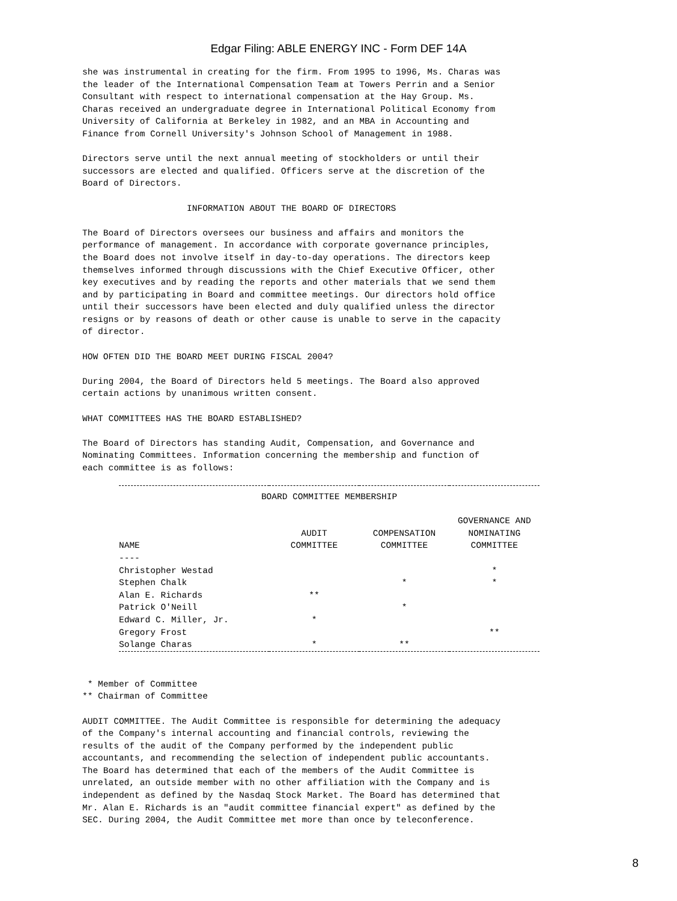Edgar Filing: ABLE ENERGY INC - Form DEF 14A
she was instrumental in creating for the firm. From 1995 to 1996, Ms. Charas was
the leader of the International Compensation Team at Towers Perrin and a Senior
Consultant with respect to international compensation at the Hay Group. Ms.
Charas received an undergraduate degree in International Political Economy from
University of California at Berkeley in 1982, and an MBA in Accounting and
Finance from Cornell University's Johnson School of Management in 1988.

Directors serve until the next annual meeting of stockholders or until their
successors are elected and qualified. Officers serve at the discretion of the
Board of Directors.

                    INFORMATION ABOUT THE BOARD OF DIRECTORS

The Board of Directors oversees our business and affairs and monitors the
performance of management. In accordance with corporate governance principles,
the Board does not involve itself in day-to-day operations. The directors keep
themselves informed through discussions with the Chief Executive Officer, other
key executives and by reading the reports and other materials that we send them
and by participating in Board and committee meetings. Our directors hold office
until their successors have been elected and duly qualified unless the director
resigns or by reasons of death or other cause is unable to serve in the capacity
of director.

HOW OFTEN DID THE BOARD MEET DURING FISCAL 2004?

During 2004, the Board of Directors held 5 meetings. The Board also approved
certain actions by unanimous written consent.

WHAT COMMITTEES HAS THE BOARD ESTABLISHED?

The Board of Directors has standing Audit, Compensation, and Governance and
Nominating Committees. Information concerning the membership and function of
each committee is as follows:
| BOARD COMMITTEE MEMBERSHIP | | | |
| --- | --- | --- | --- |
| NAME ---- | AUDIT COMMITTEE | COMPENSATION COMMITTEE | GOVERNANCE AND NOMINATING COMMITTEE |
| Christopher Westad | | | * |
| Stephen Chalk | | * | * |
| Alan E. Richards | ** | | |
| Patrick O'Neill | | * | |
| Edward C. Miller, Jr. | * | | |
| Gregory Frost | | | ** |
| Solange Charas | * | ** | |
 * Member of Committee
** Chairman of Committee

AUDIT COMMITTEE. The Audit Committee is responsible for determining the adequacy
of the Company's internal accounting and financial controls, reviewing the
results of the audit of the Company performed by the independent public
accountants, and recommending the selection of independent public accountants.
The Board has determined that each of the members of the Audit Committee is
unrelated, an outside member with no other affiliation with the Company and is
independent as defined by the Nasdaq Stock Market. The Board has determined that
Mr. Alan E. Richards is an "audit committee financial expert" as defined by the
SEC. During 2004, the Audit Committee met more than once by teleconference.
8